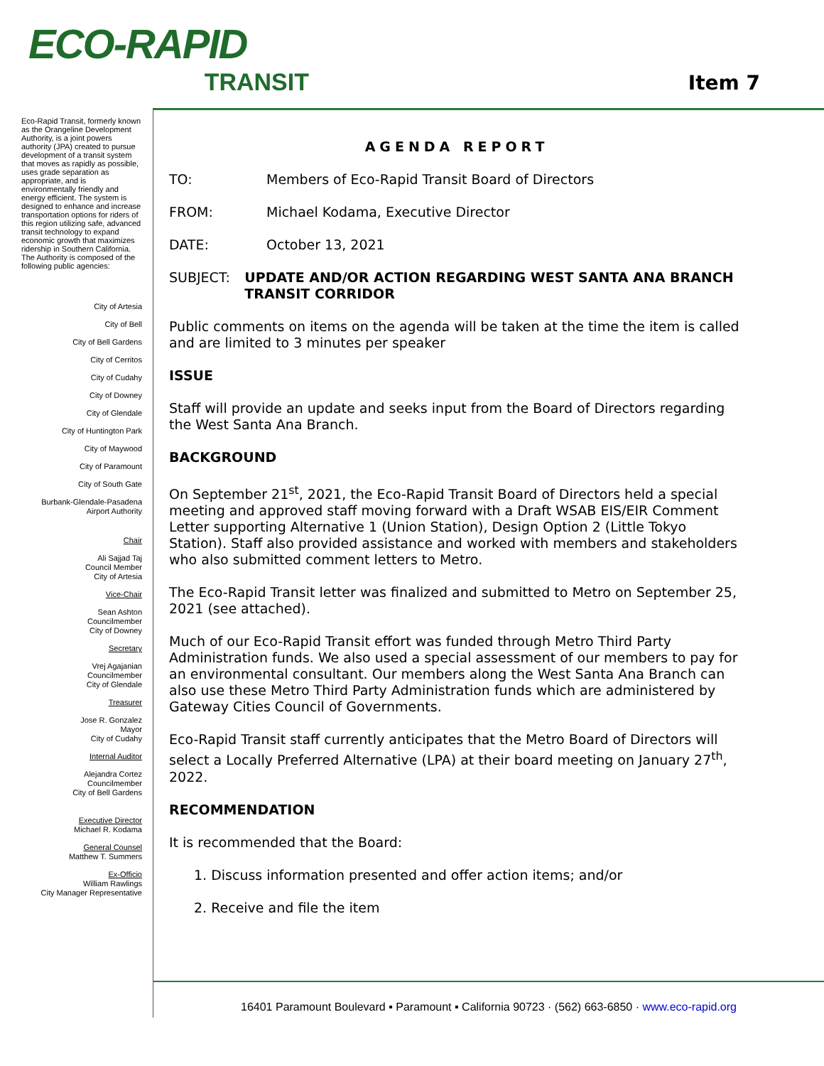ECO-RAPID
TRANSIT
Item 7
Eco-Rapid Transit, formerly known as the Orangeline Development Authority, is a joint powers authority (JPA) created to pursue development of a transit system that moves as rapidly as possible, uses grade separation as appropriate, and is environmentally friendly and energy efficient. The system is designed to enhance and increase transportation options for riders of this region utilizing safe, advanced transit technology to expand economic growth that maximizes ridership in Southern California.
The Authority is composed of the following public agencies:
City of Artesia
City of Bell
City of Bell Gardens
City of Cerritos
City of Cudahy
City of Downey
City of Glendale
City of Huntington Park
City of Maywood
City of Paramount
City of South Gate
Burbank-Glendale-Pasadena
Airport Authority
Chair
Ali Sajjad Taj
Council Member
City of Artesia
Vice-Chair
Sean Ashton
Councilmember
City of Downey
Secretary
Vrej Agajanian
Councilmember
City of Glendale
Treasurer
Jose R. Gonzalez
Mayor
City of Cudahy
Internal Auditor
Alejandra Cortez
Councilmember
City of Bell Gardens
Executive Director
Michael R. Kodama
General Counsel
Matthew T. Summers
Ex-Officio
William Rawlings
City Manager Representative
AGENDA REPORT
TO: Members of Eco-Rapid Transit Board of Directors
FROM: Michael Kodama, Executive Director
DATE: October 13, 2021
SUBJECT: UPDATE AND/OR ACTION REGARDING WEST SANTA ANA BRANCH TRANSIT CORRIDOR
Public comments on items on the agenda will be taken at the time the item is called and are limited to 3 minutes per speaker
ISSUE
Staff will provide an update and seeks input from the Board of Directors regarding the West Santa Ana Branch.
BACKGROUND
On September 21<sup>st</sup>, 2021, the Eco-Rapid Transit Board of Directors held a special meeting and approved staff moving forward with a Draft WSAB EIS/EIR Comment Letter supporting Alternative 1 (Union Station), Design Option 2 (Little Tokyo Station). Staff also provided assistance and worked with members and stakeholders who also submitted comment letters to Metro.
The Eco-Rapid Transit letter was finalized and submitted to Metro on September 25, 2021 (see attached).
Much of our Eco-Rapid Transit effort was funded through Metro Third Party Administration funds. We also used a special assessment of our members to pay for an environmental consultant. Our members along the West Santa Ana Branch can also use these Metro Third Party Administration funds which are administered by Gateway Cities Council of Governments.
Eco-Rapid Transit staff currently anticipates that the Metro Board of Directors will select a Locally Preferred Alternative (LPA) at their board meeting on January 27<sup>th</sup>, 2022.
RECOMMENDATION
It is recommended that the Board:
1. Discuss information presented and offer action items; and/or
2. Receive and file the item
16401 Paramount Boulevard ▪ Paramount ▪ California 90723 · (562) 663-6850 · www.eco-rapid.org